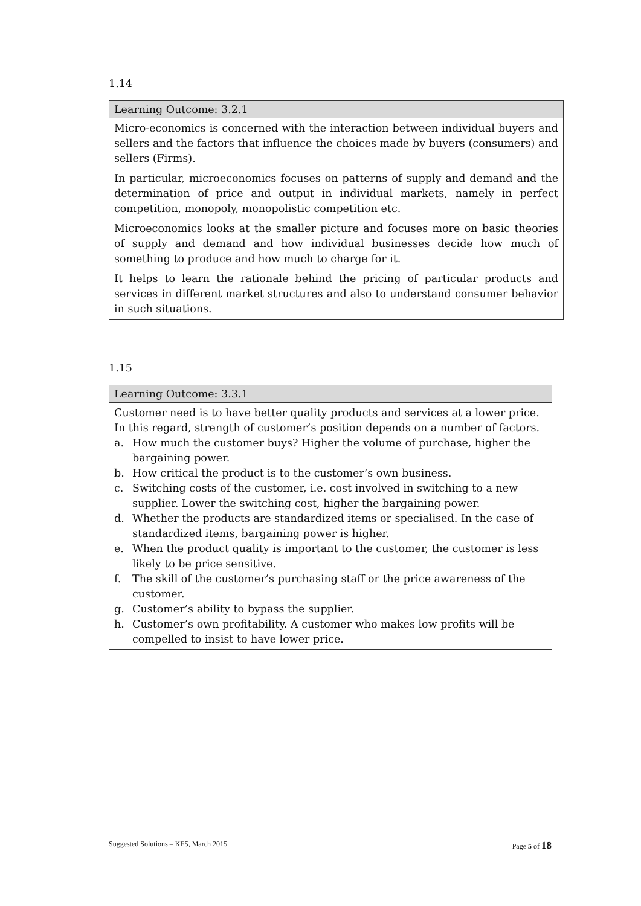1.14
| Learning Outcome: 3.2.1 |
| --- |
| Micro-economics is concerned with the interaction between individual buyers and sellers and the factors that influence the choices made by buyers (consumers) and sellers (Firms). In particular, microeconomics focuses on patterns of supply and demand and the determination of price and output in individual markets, namely in perfect competition, monopoly, monopolistic competition etc. Microeconomics looks at the smaller picture and focuses more on basic theories of supply and demand and how individual businesses decide how much of something to produce and how much to charge for it. It helps to learn the rationale behind the pricing of particular products and services in different market structures and also to understand consumer behavior in such situations. |
1.15
| Learning Outcome: 3.3.1 |
| --- |
| Customer need is to have better quality products and services at a lower price. In this regard, strength of customer’s position depends on a number of factors. a. How much the customer buys? Higher the volume of purchase, higher the bargaining power. b. How critical the product is to the customer’s own business. c. Switching costs of the customer, i.e. cost involved in switching to a new supplier. Lower the switching cost, higher the bargaining power. d. Whether the products are standardized items or specialised. In the case of standardized items, bargaining power is higher. e. When the product quality is important to the customer, the customer is less likely to be price sensitive. f. The skill of the customer’s purchasing staff or the price awareness of the customer. g. Customer’s ability to bypass the supplier. h. Customer’s own profitability. A customer who makes low profits will be compelled to insist to have lower price. |
Suggested Solutions – KE5, March 2015 Page 5 of 18